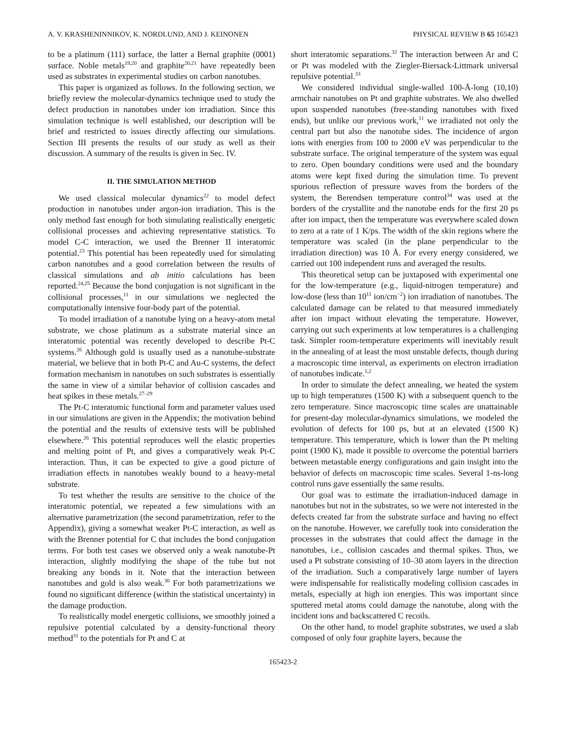A. V. KRASHENINNIKOV, K. NORDLUND, AND J. KEINONEN PHYSICAL REVIEW B 65 165423
to be a platinum (111) surface, the latter a Bernal graphite (0001) surface. Noble metals<sup>19,20</sup> and graphite<sup>20,21</sup> have repeatedly been used as substrates in experimental studies on carbon nanotubes.
This paper is organized as follows. In the following section, we briefly review the molecular-dynamics technique used to study the defect production in nanotubes under ion irradiation. Since this simulation technique is well established, our description will be brief and restricted to issues directly affecting our simulations. Section III presents the results of our study as well as their discussion. A summary of the results is given in Sec. IV.
II. THE SIMULATION METHOD
We used classical molecular dynamics<sup>22</sup> to model defect production in nanotubes under argon-ion irradiation. This is the only method fast enough for both simulating realistically energetic collisional processes and achieving representative statistics. To model C-C interaction, we used the Brenner II interatomic potential.<sup>23</sup> This potential has been repeatedly used for simulating carbon nanotubes and a good correlation between the results of classical simulations and ab initio calculations has been reported.<sup>24,25</sup> Because the bond conjugation is not significant in the collisional processes,<sup>11</sup> in our simulations we neglected the computationally intensive four-body part of the potential.
To model irradiation of a nanotube lying on a heavy-atom metal substrate, we chose platinum as a substrate material since an interatomic potential was recently developed to describe Pt-C systems.<sup>26</sup> Although gold is usually used as a nanotube-substrate material, we believe that in both Pt-C and Au-C systems, the defect formation mechanism in nanotubes on such substrates is essentially the same in view of a similar behavior of collision cascades and heat spikes in these metals.<sup>27–29</sup>
The Pt-C interatomic functional form and parameter values used in our simulations are given in the Appendix; the motivation behind the potential and the results of extensive tests will be published elsewhere.<sup>26</sup> This potential reproduces well the elastic properties and melting point of Pt, and gives a comparatively weak Pt-C interaction. Thus, it can be expected to give a good picture of irradiation effects in nanotubes weakly bound to a heavy-metal substrate.
To test whether the results are sensitive to the choice of the interatomic potential, we repeated a few simulations with an alternative parametrization (the second parametrization, refer to the Appendix), giving a somewhat weaker Pt-C interaction, as well as with the Brenner potential for C that includes the bond conjugation terms. For both test cases we observed only a weak nanotube-Pt interaction, slightly modifying the shape of the tube but not breaking any bonds in it. Note that the interaction between nanotubes and gold is also weak.<sup>30</sup> For both parametrizations we found no significant difference (within the statistical uncertainty) in the damage production.
To realistically model energetic collisions, we smoothly joined a repulsive potential calculated by a density-functional theory method<sup>31</sup> to the potentials for Pt and C at
short interatomic separations.<sup>32</sup> The interaction between Ar and C or Pt was modeled with the Ziegler-Biersack-Littmark universal repulsive potential.<sup>33</sup>
We considered individual single-walled 100-Å-long (10,10) armchair nanotubes on Pt and graphite substrates. We also dwelled upon suspended nanotubes (free-standing nanotubes with fixed ends), but unlike our previous work,<sup>11</sup> we irradiated not only the central part but also the nanotube sides. The incidence of argon ions with energies from 100 to 2000 eV was perpendicular to the substrate surface. The original temperature of the system was equal to zero. Open boundary conditions were used and the boundary atoms were kept fixed during the simulation time. To prevent spurious reflection of pressure waves from the borders of the system, the Berendsen temperature control<sup>34</sup> was used at the borders of the crystallite and the nanotube ends for the first 20 ps after ion impact, then the temperature was everywhere scaled down to zero at a rate of 1 K/ps. The width of the skin regions where the temperature was scaled (in the plane perpendicular to the irradiation direction) was 10 Å. For every energy considered, we carried out 100 independent runs and averaged the results.
This theoretical setup can be juxtaposed with experimental one for the low-temperature (e.g., liquid-nitrogen temperature) and low-dose (less than 10<sup>11</sup> ion/cm<sup>−2</sup>) ion irradiation of nanotubes. The calculated damage can be related to that measured immediately after ion impact without elevating the temperature. However, carrying out such experiments at low temperatures is a challenging task. Simpler room-temperature experiments will inevitably result in the annealing of at least the most unstable defects, though during a macroscopic time interval, as experiments on electron irradiation of nanotubes indicate.<sup>1,2</sup>
In order to simulate the defect annealing, we heated the system up to high temperatures (1500 K) with a subsequent quench to the zero temperature. Since macroscopic time scales are unattainable for present-day molecular-dynamics simulations, we modeled the evolution of defects for 100 ps, but at an elevated (1500 K) temperature. This temperature, which is lower than the Pt melting point (1900 K), made it possible to overcome the potential barriers between metastable energy configurations and gain insight into the behavior of defects on macroscopic time scales. Several 1-ns-long control runs gave essentially the same results.
Our goal was to estimate the irradiation-induced damage in nanotubes but not in the substrates, so we were not interested in the defects created far from the substrate surface and having no effect on the nanotube. However, we carefully took into consideration the processes in the substrates that could affect the damage in the nanotubes, i.e., collision cascades and thermal spikes. Thus, we used a Pt substrate consisting of 10–30 atom layers in the direction of the irradiation. Such a comparatively large number of layers were indispensable for realistically modeling collision cascades in metals, especially at high ion energies. This was important since sputtered metal atoms could damage the nanotube, along with the incident ions and backscattered C recoils.
On the other hand, to model graphite substrates, we used a slab composed of only four graphite layers, because the
165423-2